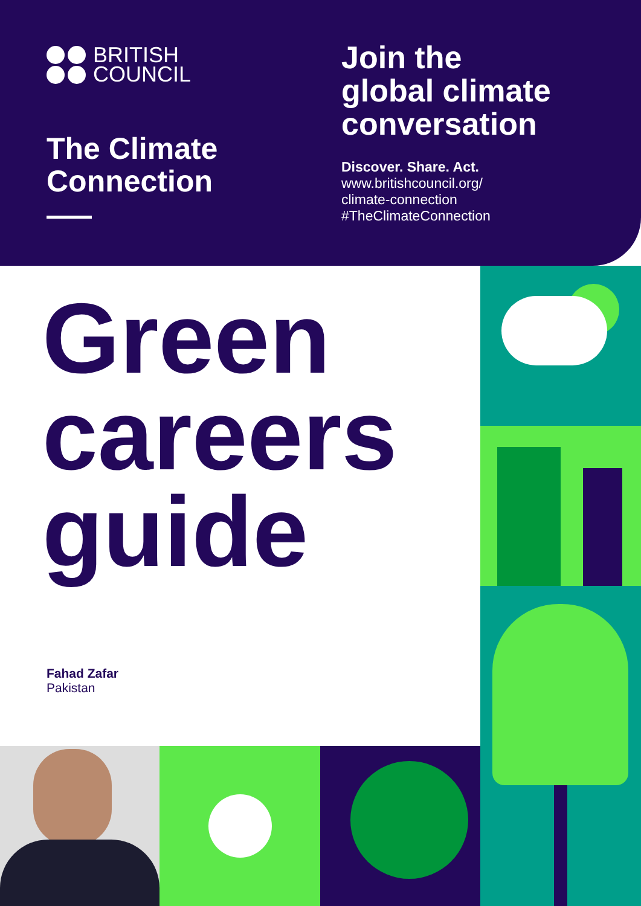BRITISH
COUNCIL
The Climate
Connection
Join the
global climate
conversation
Discover. Share. Act.
www.britishcouncil.org/
climate-connection
#TheClimateConnection
Green
careers
guide
Fahad Zafar
Pakistan